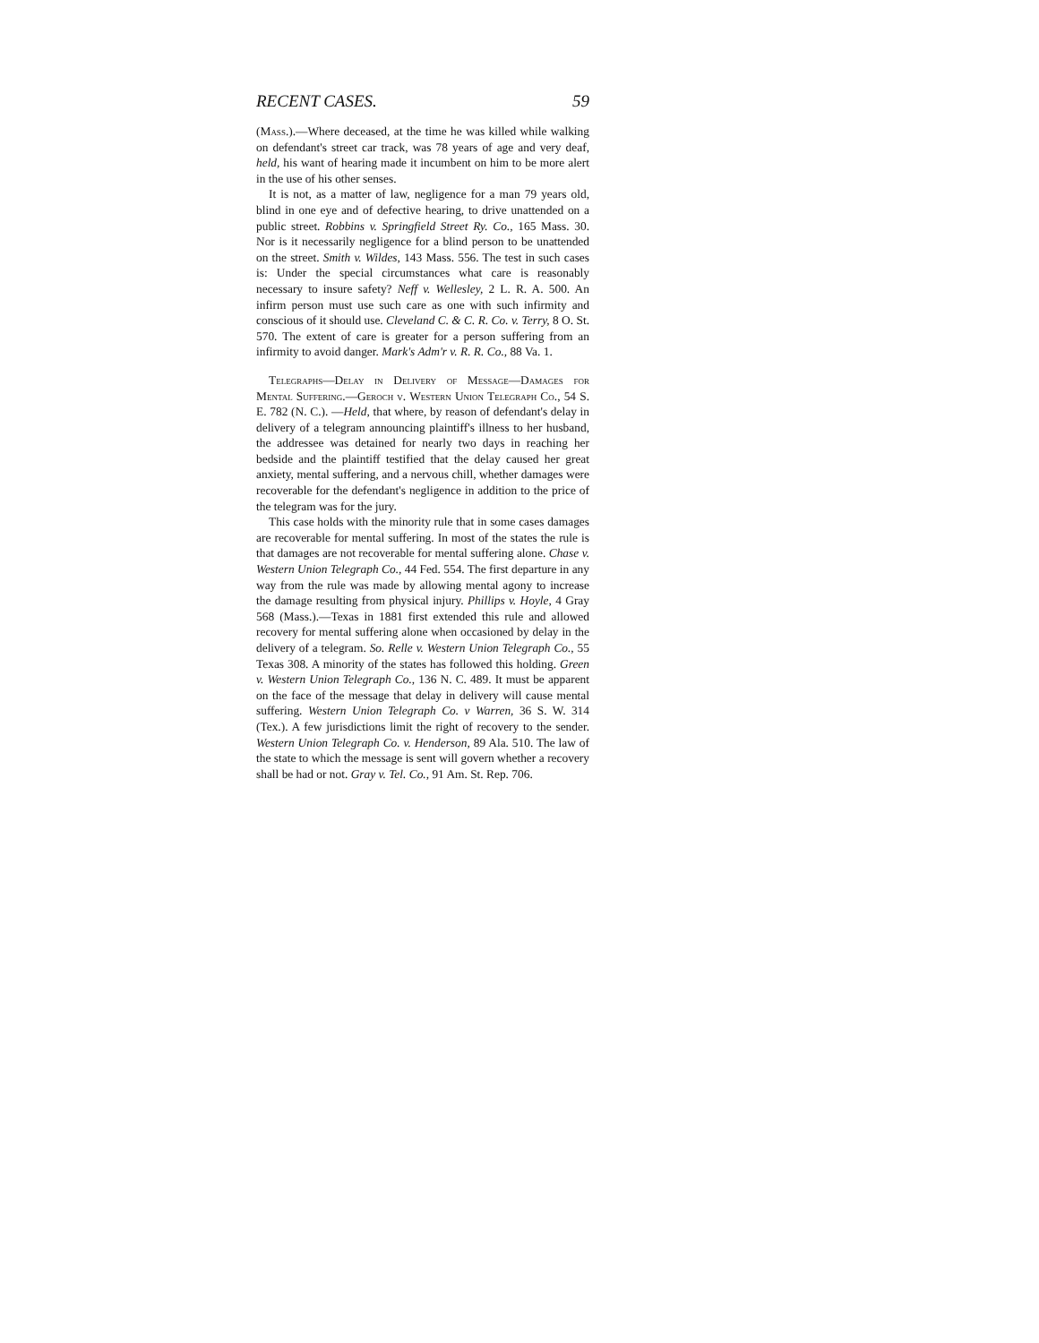RECENT CASES. 59
(Mass.).—Where deceased, at the time he was killed while walking on defendant's street car track, was 78 years of age and very deaf, held, his want of hearing made it incumbent on him to be more alert in the use of his other senses.
It is not, as a matter of law, negligence for a man 79 years old, blind in one eye and of defective hearing, to drive unattended on a public street. Robbins v. Springfield Street Ry. Co., 165 Mass. 30. Nor is it necessarily negligence for a blind person to be unattended on the street. Smith v. Wildes, 143 Mass. 556. The test in such cases is: Under the special circumstances what care is reasonably necessary to insure safety? Neff v. Wellesley, 2 L. R. A. 500. An infirm person must use such care as one with such infirmity and conscious of it should use. Cleveland C. & C. R. Co. v. Terry, 8 O. St. 570. The extent of care is greater for a person suffering from an infirmity to avoid danger. Mark's Adm'r v. R. R. Co., 88 Va. 1.
Telegraphs—Delay in Delivery of Message—Damages for Mental Suffering.—Geroch v. Western Union Telegraph Co., 54 S. E. 782 (N. C.). —Held, that where, by reason of defendant's delay in delivery of a telegram announcing plaintiff's illness to her husband, the addressee was detained for nearly two days in reaching her bedside and the plaintiff testified that the delay caused her great anxiety, mental suffering, and a nervous chill, whether damages were recoverable for the defendant's negligence in addition to the price of the telegram was for the jury.
This case holds with the minority rule that in some cases damages are recoverable for mental suffering. In most of the states the rule is that damages are not recoverable for mental suffering alone. Chase v. Western Union Telegraph Co., 44 Fed. 554. The first departure in any way from the rule was made by allowing mental agony to increase the damage resulting from physical injury. Phillips v. Hoyle, 4 Gray 568 (Mass.).—Texas in 1881 first extended this rule and allowed recovery for mental suffering alone when occasioned by delay in the delivery of a telegram. So. Relle v. Western Union Telegraph Co., 55 Texas 308. A minority of the states has followed this holding. Green v. Western Union Telegraph Co., 136 N. C. 489. It must be apparent on the face of the message that delay in delivery will cause mental suffering. Western Union Telegraph Co. v Warren, 36 S. W. 314 (Tex.). A few jurisdictions limit the right of recovery to the sender. Western Union Telegraph Co. v. Henderson, 89 Ala. 510. The law of the state to which the message is sent will govern whether a recovery shall be had or not. Gray v. Tel. Co., 91 Am. St. Rep. 706.